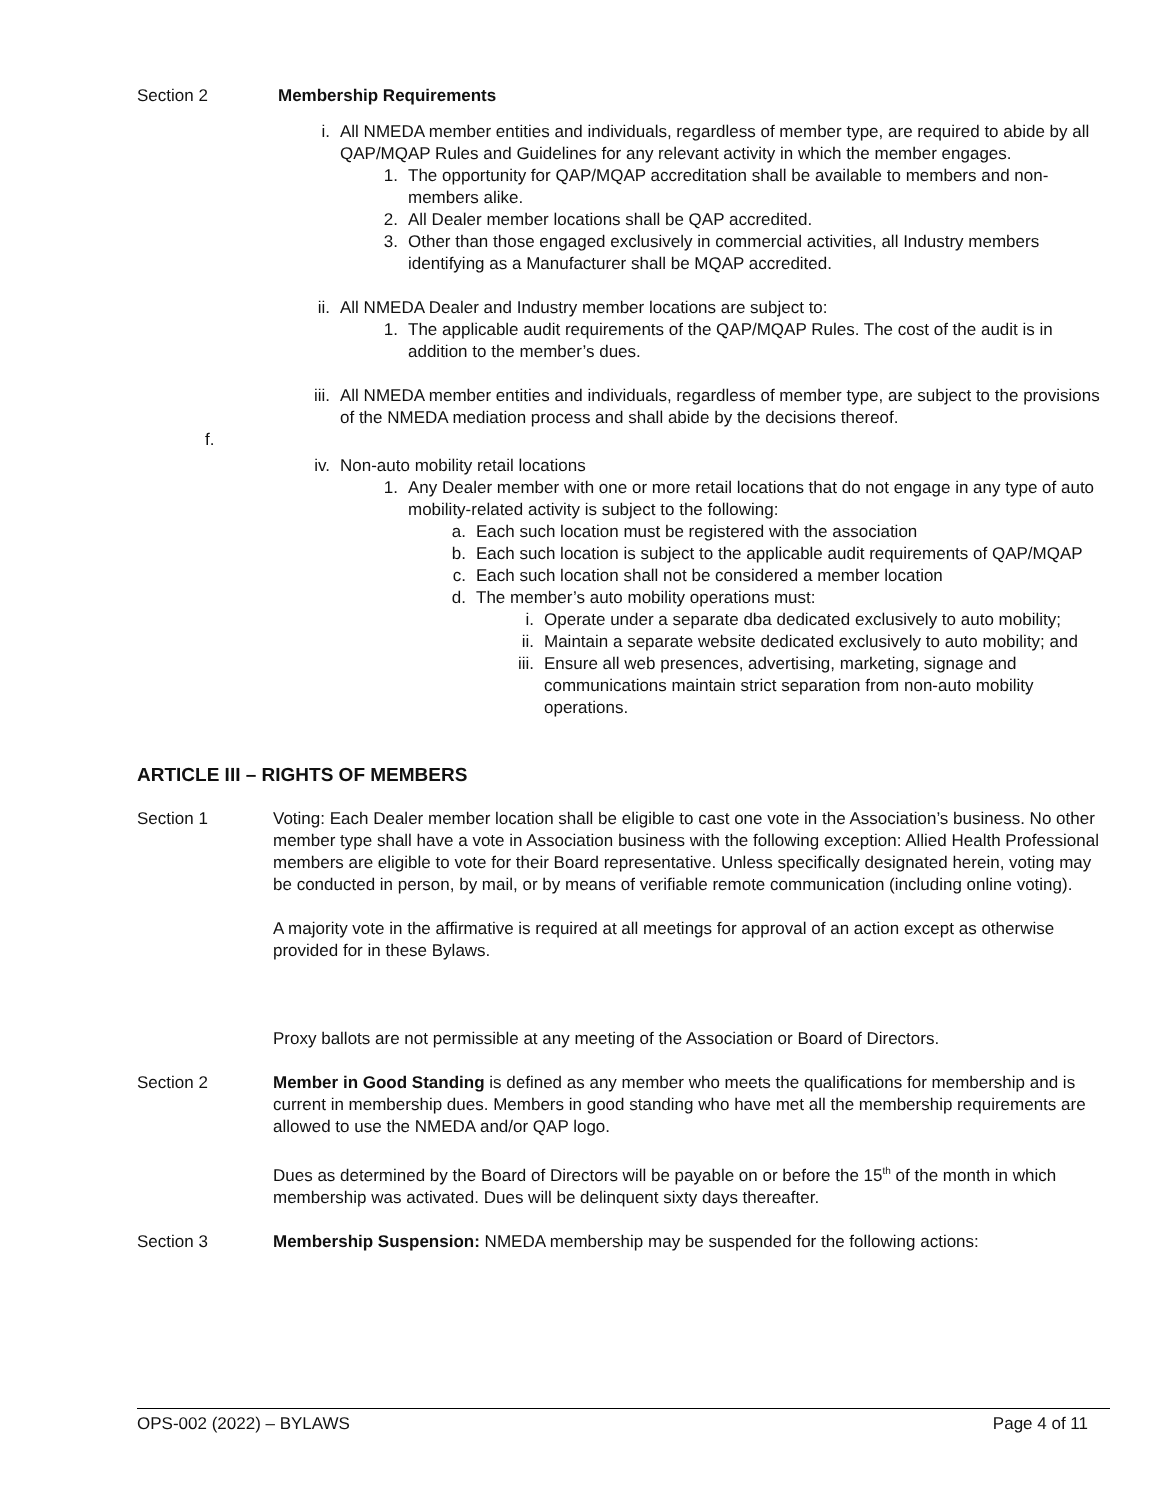Section 2 Membership Requirements
i. All NMEDA member entities and individuals, regardless of member type, are required to abide by all QAP/MQAP Rules and Guidelines for any relevant activity in which the member engages.
1. The opportunity for QAP/MQAP accreditation shall be available to members and non-members alike.
2. All Dealer member locations shall be QAP accredited.
3. Other than those engaged exclusively in commercial activities, all Industry members identifying as a Manufacturer shall be MQAP accredited.
ii.
All NMEDA Dealer and Industry member locations are subject to:
1. The applicable audit requirements of the QAP/MQAP Rules. The cost of the audit is in addition to the member’s dues.
iii.
All NMEDA member entities and individuals, regardless of member type, are subject to the provisions of the NMEDA mediation process and shall abide by the decisions thereof.
f.
iv.
Non-auto mobility retail locations
1. Any Dealer member with one or more retail locations that do not engage in any type of auto mobility-related activity is subject to the following:
a. Each such location must be registered with the association
b. Each such location is subject to the applicable audit requirements of QAP/MQAP
c. Each such location shall not be considered a member location
d. The member’s auto mobility operations must:
i. Operate under a separate dba dedicated exclusively to auto mobility;
ii. Maintain a separate website dedicated exclusively to auto mobility; and
iii. Ensure all web presences, advertising, marketing, signage and communications maintain strict separation from non-auto mobility operations.
ARTICLE III – RIGHTS OF MEMBERS
Section 1 Voting: Each Dealer member location shall be eligible to cast one vote in the Association’s business. No other member type shall have a vote in Association business with the following exception: Allied Health Professional members are eligible to vote for their Board representative. Unless specifically designated herein, voting may be conducted in person, by mail, or by means of verifiable remote communication (including online voting).
A majority vote in the affirmative is required at all meetings for approval of an action except as otherwise provided for in these Bylaws.
Proxy ballots are not permissible at any meeting of the Association or Board of Directors.
Section 2 Member in Good Standing is defined as any member who meets the qualifications for membership and is current in membership dues. Members in good standing who have met all the membership requirements are allowed to use the NMEDA and/or QAP logo.
Dues as determined by the Board of Directors will be payable on or before the 15<sup>th</sup> of the month in which membership was activated. Dues will be delinquent sixty days thereafter.
Section 3 Membership Suspension: NMEDA membership may be suspended for the following actions:
OPS-002 (2022) – BYLAWS Page 4 of 11